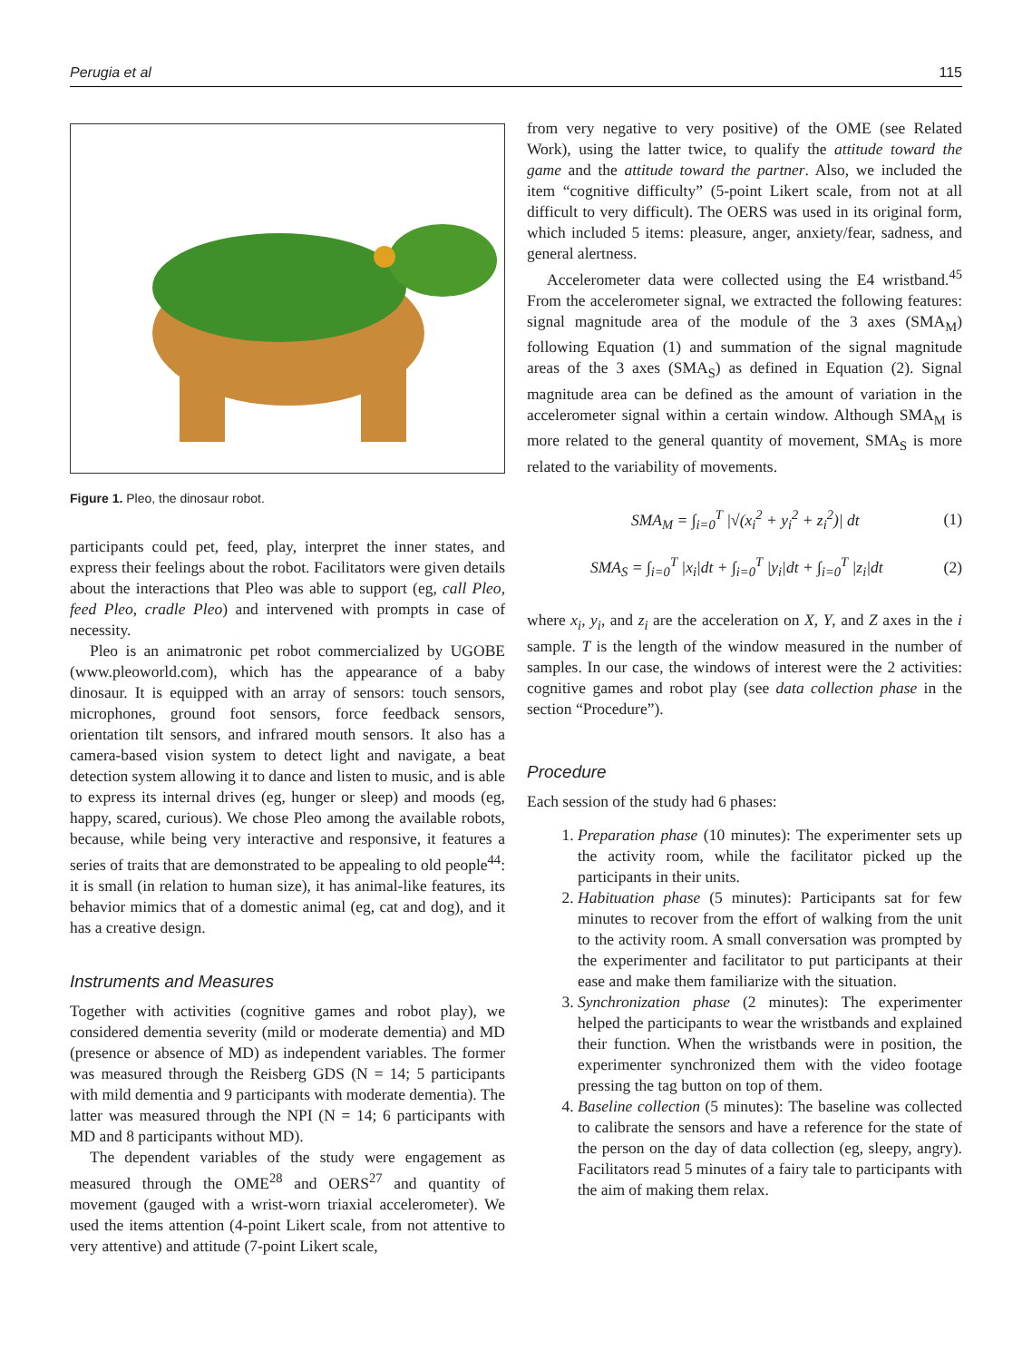Perugia et al 115
Figure 1. Pleo, the dinosaur robot.
participants could pet, feed, play, interpret the inner states, and express their feelings about the robot. Facilitators were given details about the interactions that Pleo was able to support (eg, call Pleo, feed Pleo, cradle Pleo) and intervened with prompts in case of necessity.
Pleo is an animatronic pet robot commercialized by UGOBE (www.pleoworld.com), which has the appearance of a baby dinosaur. It is equipped with an array of sensors: touch sensors, microphones, ground foot sensors, force feedback sensors, orientation tilt sensors, and infrared mouth sensors. It also has a camera-based vision system to detect light and navigate, a beat detection system allowing it to dance and listen to music, and is able to express its internal drives (eg, hunger or sleep) and moods (eg, happy, scared, curious). We chose Pleo among the available robots, because, while being very interactive and responsive, it features a series of traits that are demonstrated to be appealing to old people<sup>44</sup>: it is small (in relation to human size), it has animal-like features, its behavior mimics that of a domestic animal (eg, cat and dog), and it has a creative design.
Instruments and Measures
Together with activities (cognitive games and robot play), we considered dementia severity (mild or moderate dementia) and MD (presence or absence of MD) as independent variables. The former was measured through the Reisberg GDS (N = 14; 5 participants with mild dementia and 9 participants with moderate dementia). The latter was measured through the NPI (N = 14; 6 participants with MD and 8 participants without MD).
The dependent variables of the study were engagement as measured through the OME<sup>28</sup> and OERS<sup>27</sup> and quantity of movement (gauged with a wrist-worn triaxial accelerometer). We used the items attention (4-point Likert scale, from not attentive to very attentive) and attitude (7-point Likert scale,
from very negative to very positive) of the OME (see Related Work), using the latter twice, to qualify the attitude toward the game and the attitude toward the partner. Also, we included the item “cognitive difficulty” (5-point Likert scale, from not at all difficult to very difficult). The OERS was used in its original form, which included 5 items: pleasure, anger, anxiety/fear, sadness, and general alertness.
Accelerometer data were collected using the E4 wristband.<sup>45</sup> From the accelerometer signal, we extracted the following features: signal magnitude area of the module of the 3 axes (SMA<sub>M</sub>) following Equation (1) and summation of the signal magnitude areas of the 3 axes (SMA<sub>S</sub>) as defined in Equation (2). Signal magnitude area can be defined as the amount of variation in the accelerometer signal within a certain window. Although SMA<sub>M</sub> is more related to the general quantity of movement, SMA<sub>S</sub> is more related to the variability of movements.
SMA<sub>M</sub> = ∫<sub>i=0</sub><sup>T</sup> |√(x<sub>i</sub><sup>2</sup> + y<sub>i</sub><sup>2</sup> + z<sub>i</sub><sup>2</sup>)| dt (1)
SMA<sub>S</sub> = ∫<sub>i=0</sub><sup>T</sup> |x<sub>i</sub>|dt + ∫<sub>i=0</sub><sup>T</sup> |y<sub>i</sub>|dt + ∫<sub>i=0</sub><sup>T</sup> |z<sub>i</sub>|dt (2)
where x<sub>i</sub>, y<sub>i</sub>, and z<sub>i</sub> are the acceleration on X, Y, and Z axes in the i sample. T is the length of the window measured in the number of samples. In our case, the windows of interest were the 2 activities: cognitive games and robot play (see data collection phase in the section “Procedure”).
Procedure
Each session of the study had 6 phases:
1. Preparation phase (10 minutes): The experimenter sets up the activity room, while the facilitator picked up the participants in their units.
2. Habituation phase (5 minutes): Participants sat for few minutes to recover from the effort of walking from the unit to the activity room. A small conversation was prompted by the experimenter and facilitator to put participants at their ease and make them familiarize with the situation.
3. Synchronization phase (2 minutes): The experimenter helped the participants to wear the wristbands and explained their function. When the wristbands were in position, the experimenter synchronized them with the video footage pressing the tag button on top of them.
4. Baseline collection (5 minutes): The baseline was collected to calibrate the sensors and have a reference for the state of the person on the day of data collection (eg, sleepy, angry). Facilitators read 5 minutes of a fairy tale to participants with the aim of making them relax.